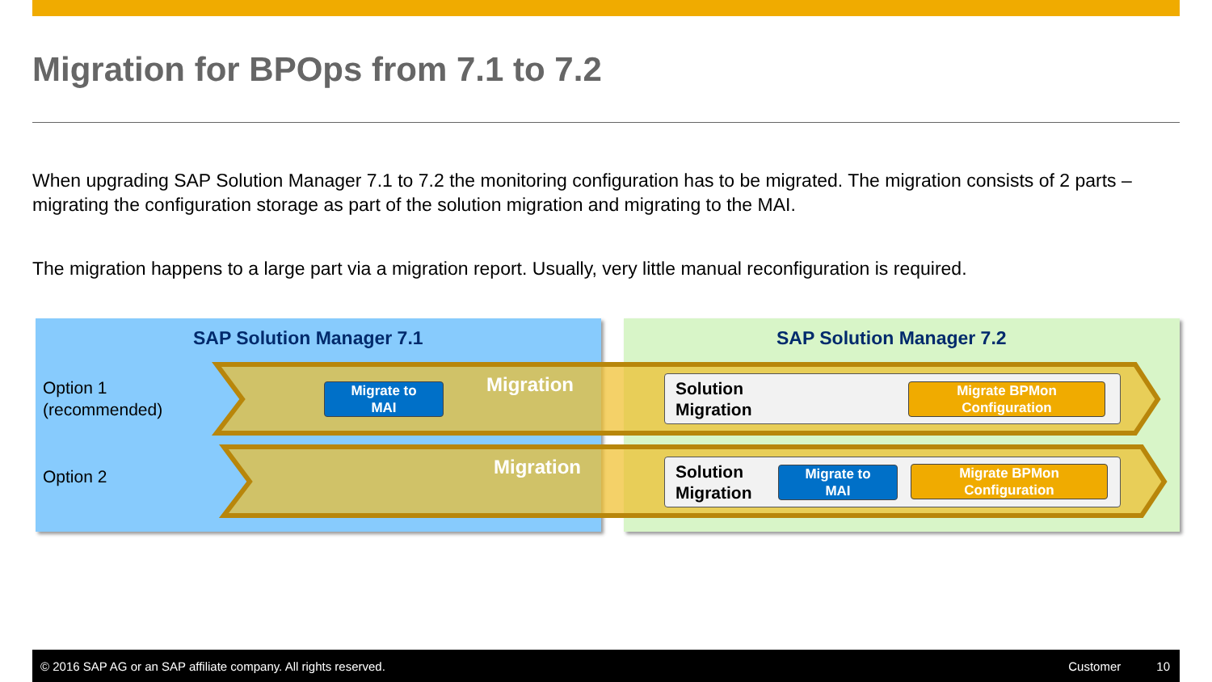Migration for BPOps from 7.1 to 7.2
When upgrading SAP Solution Manager 7.1 to 7.2 the monitoring configuration has to be migrated. The migration consists of 2 parts – migrating the configuration storage as part of the solution migration and migrating to the MAI.
The migration happens to a large part via a migration report. Usually, very little manual reconfiguration is required.
SAP Solution Manager 7.1 SAP Solution Manager 7.2
Option 1
(recommended)
Option 2
Migrate to
MAI
Migration
Migration
Solution
Migration
Migrate BPMon
Configuration
Solution
Migration
Migrate to
MAI
Migrate BPMon
Configuration
© 2016 SAP AG or an SAP affiliate company. All rights reserved. Customer 10